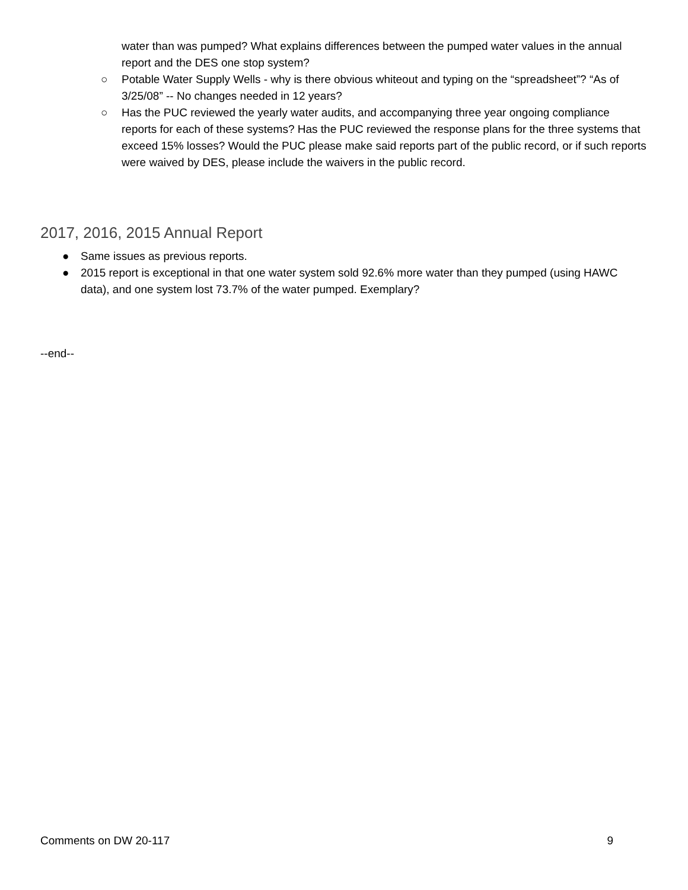water than was pumped? What explains differences between the pumped water values in the annual report and the DES one stop system?
○ Potable Water Supply Wells - why is there obvious whiteout and typing on the “spreadsheet”? “As of 3/25/08” -- No changes needed in 12 years?
○ Has the PUC reviewed the yearly water audits, and accompanying three year ongoing compliance reports for each of these systems? Has the PUC reviewed the response plans for the three systems that exceed 15% losses? Would the PUC please make said reports part of the public record, or if such reports were waived by DES, please include the waivers in the public record.
2017, 2016, 2015 Annual Report
● Same issues as previous reports.
● 2015 report is exceptional in that one water system sold 92.6% more water than they pumped (using HAWC data), and one system lost 73.7% of the water pumped. Exemplary?
--end--
Comments on DW 20-117 9